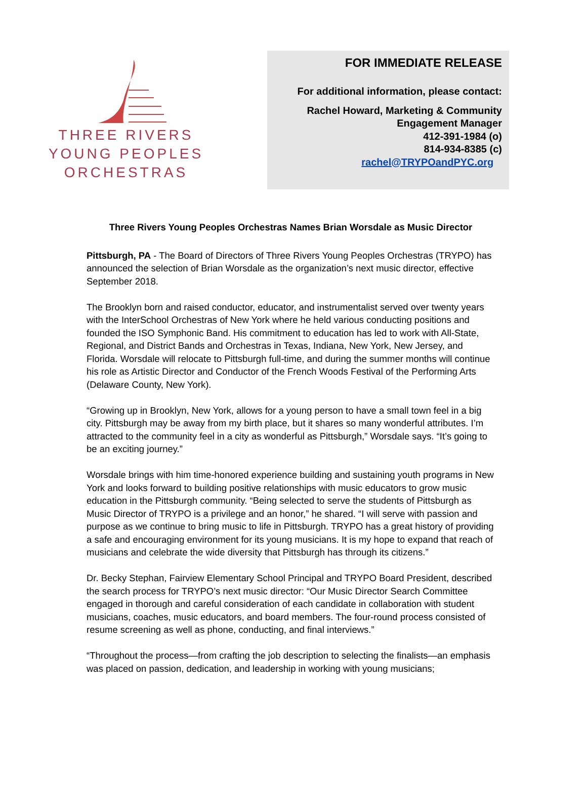THREE RIVERS
YOUNG PEOPLES
ORCHESTRAS
FOR IMMEDIATE RELEASE
For additional information, please contact:
Rachel Howard, Marketing & Community
Engagement Manager
412-391-1984 (o)
814-934-8385 (c)
rachel@TRYPOandPYC.org
Three Rivers Young Peoples Orchestras Names Brian Worsdale as Music Director
Pittsburgh, PA - The Board of Directors of Three Rivers Young Peoples Orchestras (TRYPO) has announced the selection of Brian Worsdale as the organization’s next music director, effective September 2018.
The Brooklyn born and raised conductor, educator, and instrumentalist served over twenty years with the InterSchool Orchestras of New York where he held various conducting positions and founded the ISO Symphonic Band. His commitment to education has led to work with All-State, Regional, and District Bands and Orchestras in Texas, Indiana, New York, New Jersey, and Florida. Worsdale will relocate to Pittsburgh full-time, and during the summer months will continue his role as Artistic Director and Conductor of the French Woods Festival of the Performing Arts (Delaware County, New York).
“Growing up in Brooklyn, New York, allows for a young person to have a small town feel in a big city. Pittsburgh may be away from my birth place, but it shares so many wonderful attributes. I’m attracted to the community feel in a city as wonderful as Pittsburgh,” Worsdale says. “It’s going to be an exciting journey.”
Worsdale brings with him time-honored experience building and sustaining youth programs in New York and looks forward to building positive relationships with music educators to grow music education in the Pittsburgh community. “Being selected to serve the students of Pittsburgh as Music Director of TRYPO is a privilege and an honor,” he shared. “I will serve with passion and purpose as we continue to bring music to life in Pittsburgh. TRYPO has a great history of providing a safe and encouraging environment for its young musicians. It is my hope to expand that reach of musicians and celebrate the wide diversity that Pittsburgh has through its citizens.”
Dr. Becky Stephan, Fairview Elementary School Principal and TRYPO Board President, described the search process for TRYPO’s next music director: “Our Music Director Search Committee engaged in thorough and careful consideration of each candidate in collaboration with student musicians, coaches, music educators, and board members. The four-round process consisted of resume screening as well as phone, conducting, and final interviews.”
“Throughout the process—from crafting the job description to selecting the finalists—an emphasis was placed on passion, dedication, and leadership in working with young musicians;